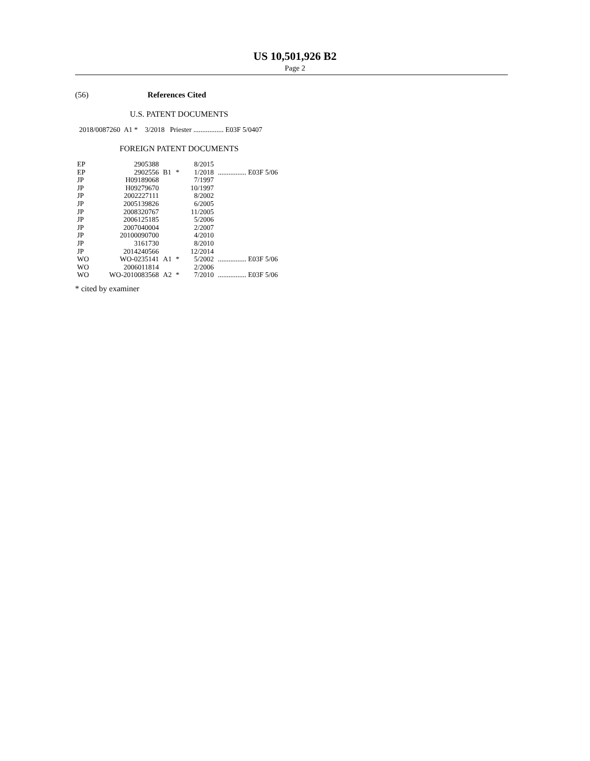US 10,501,926 B2
Page 2
(56) References Cited
U.S. PATENT DOCUMENTS
2018/0087260 A1 * 3/2018 Priester ................. E03F 5/0407
FOREIGN PATENT DOCUMENTS
| EP | 2905388 | | | 8/2015 | |
| EP | 2902556 | B1 | * | 1/2018 | ................ E03F 5/06 |
| JP | H09189068 | | | 7/1997 | |
| JP | H09279670 | | | 10/1997 | |
| JP | 2002227111 | | | 8/2002 | |
| JP | 2005139826 | | | 6/2005 | |
| JP | 2008320767 | | | 11/2005 | |
| JP | 2006125185 | | | 5/2006 | |
| JP | 2007040004 | | | 2/2007 | |
| JP | 20100090700 | | | 4/2010 | |
| JP | 3161730 | | | 8/2010 | |
| JP | 2014240566 | | | 12/2014 | |
| WO | WO-0235141 | A1 | * | 5/2002 | ................ E03F 5/06 |
| WO | 2006011814 | | | 2/2006 | |
| WO | WO-2010083568 | A2 | * | 7/2010 | ................ E03F 5/06 |
* cited by examiner